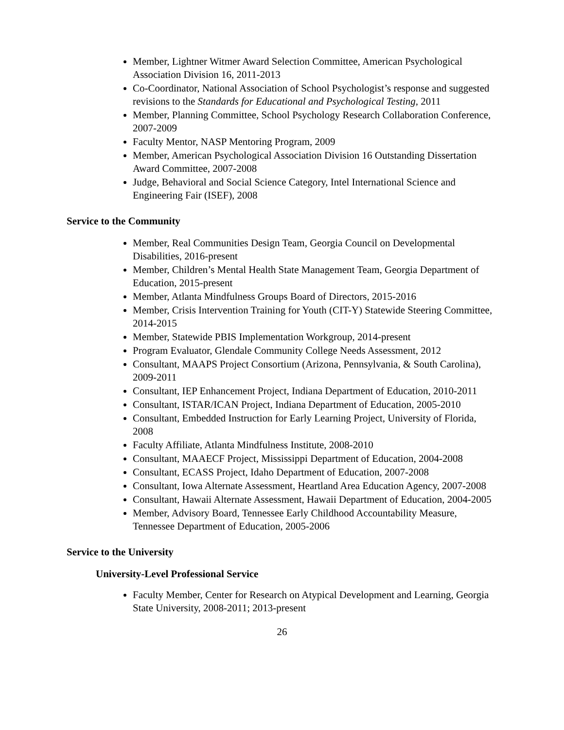Member, Lightner Witmer Award Selection Committee, American Psychological Association Division 16, 2011-2013
Co-Coordinator, National Association of School Psychologist’s response and suggested revisions to the Standards for Educational and Psychological Testing, 2011
Member, Planning Committee, School Psychology Research Collaboration Conference, 2007-2009
Faculty Mentor, NASP Mentoring Program, 2009
Member, American Psychological Association Division 16 Outstanding Dissertation Award Committee, 2007-2008
Judge, Behavioral and Social Science Category, Intel International Science and Engineering Fair (ISEF), 2008
Service to the Community
Member, Real Communities Design Team, Georgia Council on Developmental Disabilities, 2016-present
Member, Children’s Mental Health State Management Team, Georgia Department of Education, 2015-present
Member, Atlanta Mindfulness Groups Board of Directors, 2015-2016
Member, Crisis Intervention Training for Youth (CIT-Y) Statewide Steering Committee, 2014-2015
Member, Statewide PBIS Implementation Workgroup, 2014-present
Program Evaluator, Glendale Community College Needs Assessment, 2012
Consultant, MAAPS Project Consortium (Arizona, Pennsylvania, & South Carolina), 2009-2011
Consultant, IEP Enhancement Project, Indiana Department of Education, 2010-2011
Consultant, ISTAR/ICAN Project, Indiana Department of Education, 2005-2010
Consultant, Embedded Instruction for Early Learning Project, University of Florida, 2008
Faculty Affiliate, Atlanta Mindfulness Institute, 2008-2010
Consultant, MAAECF Project, Mississippi Department of Education, 2004-2008
Consultant, ECASS Project, Idaho Department of Education, 2007-2008
Consultant, Iowa Alternate Assessment, Heartland Area Education Agency, 2007-2008
Consultant, Hawaii Alternate Assessment, Hawaii Department of Education, 2004-2005
Member, Advisory Board, Tennessee Early Childhood Accountability Measure, Tennessee Department of Education, 2005-2006
Service to the University
University-Level Professional Service
Faculty Member, Center for Research on Atypical Development and Learning, Georgia State University, 2008-2011; 2013-present
26